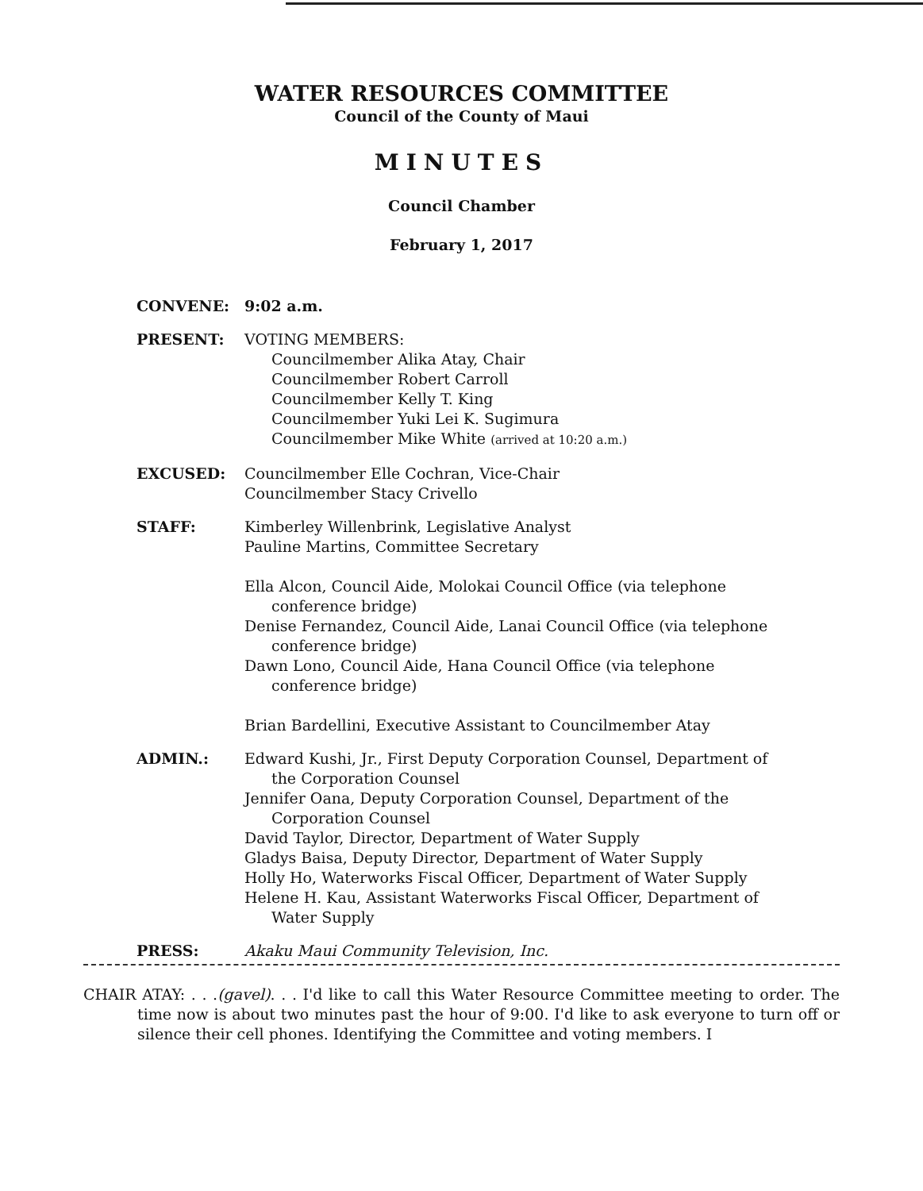WATER RESOURCES COMMITTEE
Council of the County of Maui
MINUTES
Council Chamber
February 1, 2017
CONVENE: 9:02 a.m.
PRESENT: VOTING MEMBERS:
Councilmember Alika Atay, Chair
Councilmember Robert Carroll
Councilmember Kelly T. King
Councilmember Yuki Lei K. Sugimura
Councilmember Mike White (arrived at 10:20 a.m.)
EXCUSED: Councilmember Elle Cochran, Vice-Chair
Councilmember Stacy Crivello
STAFF: Kimberley Willenbrink, Legislative Analyst
Pauline Martins, Committee Secretary
Ella Alcon, Council Aide, Molokai Council Office (via telephone conference bridge)
Denise Fernandez, Council Aide, Lanai Council Office (via telephone conference bridge)
Dawn Lono, Council Aide, Hana Council Office (via telephone conference bridge)
Brian Bardellini, Executive Assistant to Councilmember Atay
ADMIN.: Edward Kushi, Jr., First Deputy Corporation Counsel, Department of the Corporation Counsel
Jennifer Oana, Deputy Corporation Counsel, Department of the Corporation Counsel
David Taylor, Director, Department of Water Supply
Gladys Baisa, Deputy Director, Department of Water Supply
Holly Ho, Waterworks Fiscal Officer, Department of Water Supply
Helene H. Kau, Assistant Waterworks Fiscal Officer, Department of Water Supply
PRESS: Akaku Maui Community Television, Inc.
CHAIR ATAY: . . .(gavel). . . I'd like to call this Water Resource Committee meeting to order. The time now is about two minutes past the hour of 9:00. I'd like to ask everyone to turn off or silence their cell phones. Identifying the Committee and voting members. I